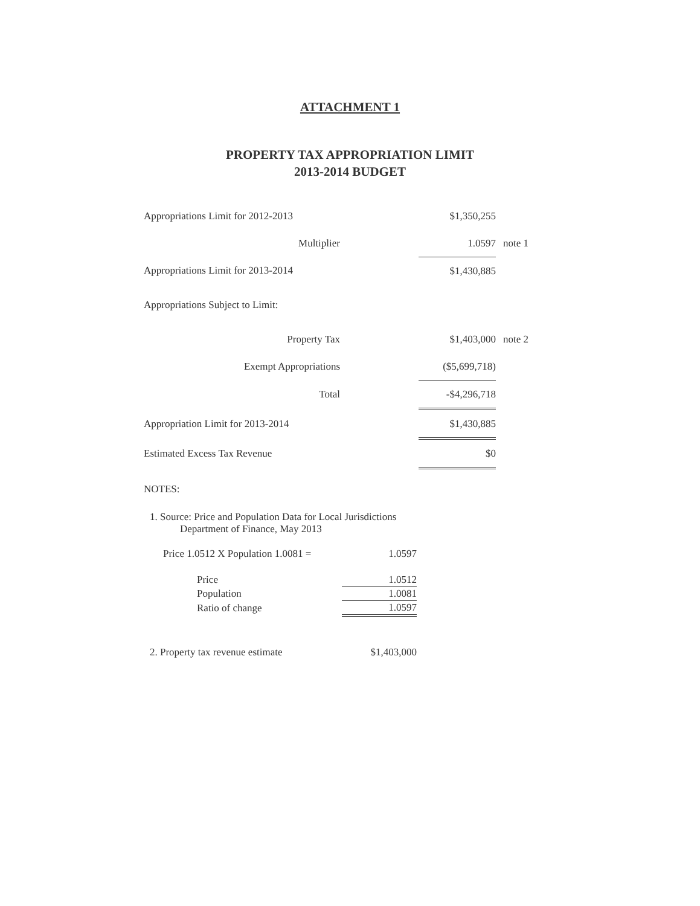ATTACHMENT 1
PROPERTY TAX APPROPRIATION LIMIT
2013-2014 BUDGET
| Appropriations Limit for 2012-2013 | | $1,350,255 | |
| Multiplier | | 1.0597 | note 1 |
| Appropriations Limit for 2013-2014 | | $1,430,885 | |
| Appropriations Subject to Limit: | | | |
| Property Tax | | $1,403,000 | note 2 |
| Exempt Appropriations | | ($5,699,718) | |
| Total | | -$4,296,718 | |
| Appropriation Limit for 2013-2014 | | $1,430,885 | |
| Estimated Excess Tax Revenue | | $0 | |
NOTES:
1. Source: Price and Population Data for Local Jurisdictions
Department of Finance, May 2013
| Price 1.0512 X Population 1.0081 = | 1.0597 |
| Price | 1.0512 |
| Population | 1.0081 |
| Ratio of change | 1.0597 |
| 2. Property tax revenue estimate | $1,403,000 |